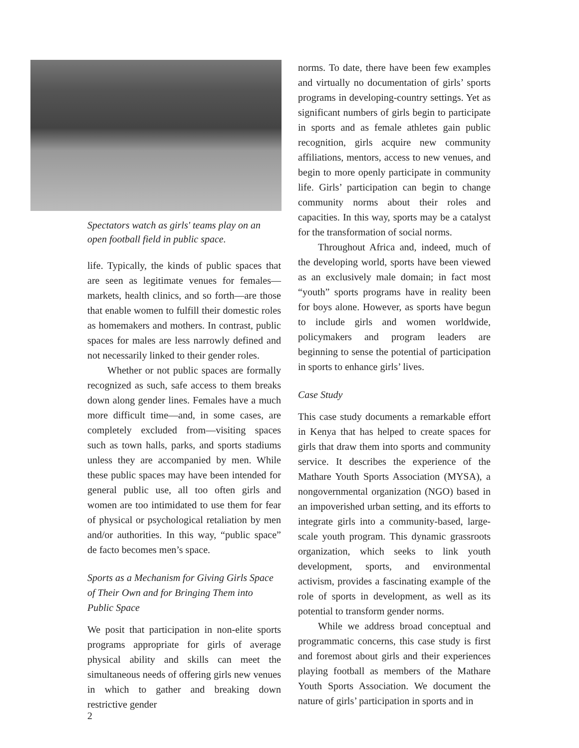Spectators watch as girls' teams play on an open football field in public space.
life. Typically, the kinds of public spaces that are seen as legitimate venues for females—markets, health clinics, and so forth—are those that enable women to fulfill their domestic roles as homemakers and mothers. In contrast, public spaces for males are less narrowly defined and not necessarily linked to their gender roles.
Whether or not public spaces are formally recognized as such, safe access to them breaks down along gender lines. Females have a much more difficult time—and, in some cases, are completely excluded from—visiting spaces such as town halls, parks, and sports stadiums unless they are accompanied by men. While these public spaces may have been intended for general public use, all too often girls and women are too intimidated to use them for fear of physical or psychological retaliation by men and/or authorities. In this way, “public space” de facto becomes men’s space.
Sports as a Mechanism for Giving Girls Space of Their Own and for Bringing Them into Public Space
We posit that participation in non-elite sports programs appropriate for girls of average physical ability and skills can meet the simultaneous needs of offering girls new venues in which to gather and breaking down restrictive gender
norms. To date, there have been few examples and virtually no documentation of girls’ sports programs in developing-country settings. Yet as significant numbers of girls begin to participate in sports and as female athletes gain public recognition, girls acquire new community affiliations, mentors, access to new venues, and begin to more openly participate in community life. Girls’ participation can begin to change community norms about their roles and capacities. In this way, sports may be a catalyst for the transformation of social norms.
Throughout Africa and, indeed, much of the developing world, sports have been viewed as an exclusively male domain; in fact most “youth” sports programs have in reality been for boys alone. However, as sports have begun to include girls and women worldwide, policymakers and program leaders are beginning to sense the potential of participation in sports to enhance girls’ lives.
Case Study
This case study documents a remarkable effort in Kenya that has helped to create spaces for girls that draw them into sports and community service. It describes the experience of the Mathare Youth Sports Association (MYSA), a nongovernmental organization (NGO) based in an impoverished urban setting, and its efforts to integrate girls into a community-based, large-scale youth program. This dynamic grassroots organization, which seeks to link youth development, sports, and environmental activism, provides a fascinating example of the role of sports in development, as well as its potential to transform gender norms.
While we address broad conceptual and programmatic concerns, this case study is first and foremost about girls and their experiences playing football as members of the Mathare Youth Sports Association. We document the nature of girls’ participation in sports and in
2